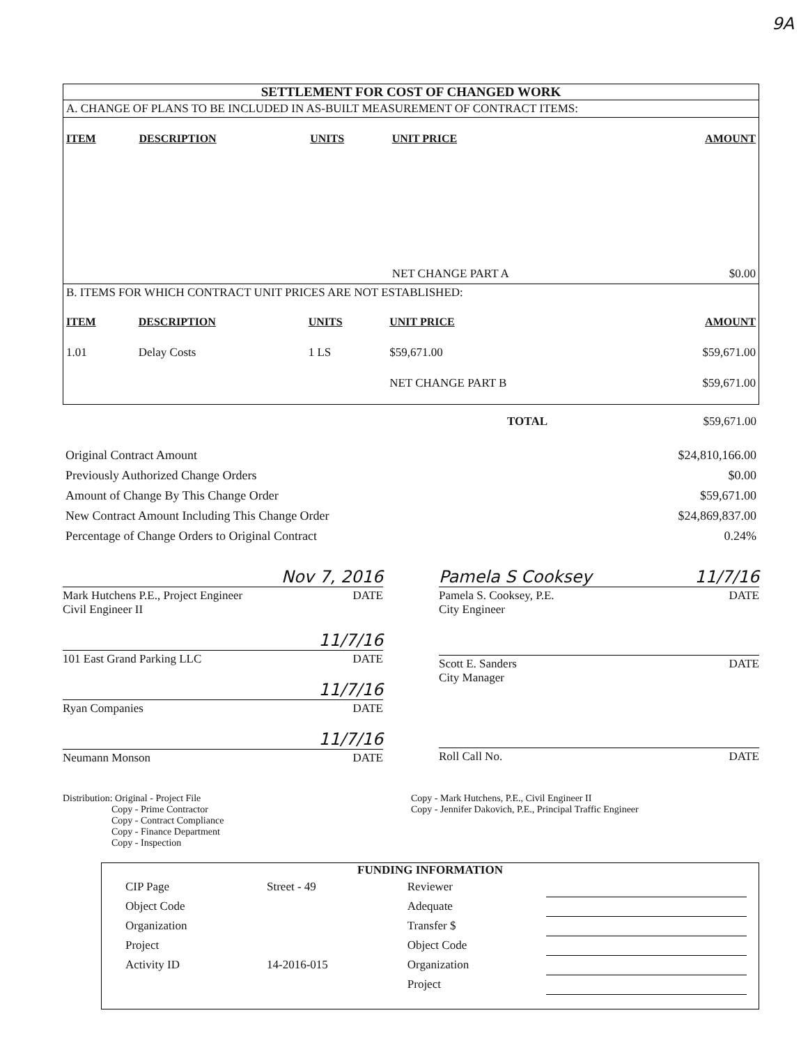9A
SETTLEMENT FOR COST OF CHANGED WORK
A. CHANGE OF PLANS TO BE INCLUDED IN AS-BUILT MEASUREMENT OF CONTRACT ITEMS:
| ITEM | DESCRIPTION | UNITS | UNIT PRICE | AMOUNT |
| --- | --- | --- | --- | --- |
| | | | NET CHANGE PART A | $0.00 |
B. ITEMS FOR WHICH CONTRACT UNIT PRICES ARE NOT ESTABLISHED:
| ITEM | DESCRIPTION | UNITS | UNIT PRICE | AMOUNT |
| --- | --- | --- | --- | --- |
| 1.01 | Delay Costs | 1 LS | $59,671.00 | $59,671.00 |
| | | | NET CHANGE PART B | $59,671.00 |
| TOTAL | $59,671.00 |
| Original Contract Amount | $24,810,166.00 |
| Previously Authorized Change Orders | $0.00 |
| Amount of Change By This Change Order | $59,671.00 |
| New Contract Amount Including This Change Order | $24,869,837.00 |
| Percentage of Change Orders to Original Contract | 0.24% |
Nov 7, 2016
Mark Hutchens P.E., Project Engineer DATE
Civil Engineer II
11/7/16
101 East Grand Parking LLC DATE
11/7/16
Ryan Companies DATE
11/7/16
Neumann Monson DATE
Pamela S Cooksey 11/7/16
Pamela S. Cooksey, P.E. DATE
City Engineer
Scott E. Sanders DATE
City Manager
Roll Call No. DATE
Distribution: Original - Project File
     Copy - Prime Contractor
     Copy - Contract Compliance
     Copy - Finance Department
     Copy - Inspection
Copy - Mark Hutchens, P.E., Civil Engineer II
Copy - Jennifer Dakovich, P.E., Principal Traffic Engineer
FUNDING INFORMATION
| CIP Page | Street - 49 | Reviewer | |
| Object Code | | Adequate | |
| Organization | | Transfer $ | |
| Project | | Object Code | |
| Activity ID | 14-2016-015 | Organization | |
| | | Project | |